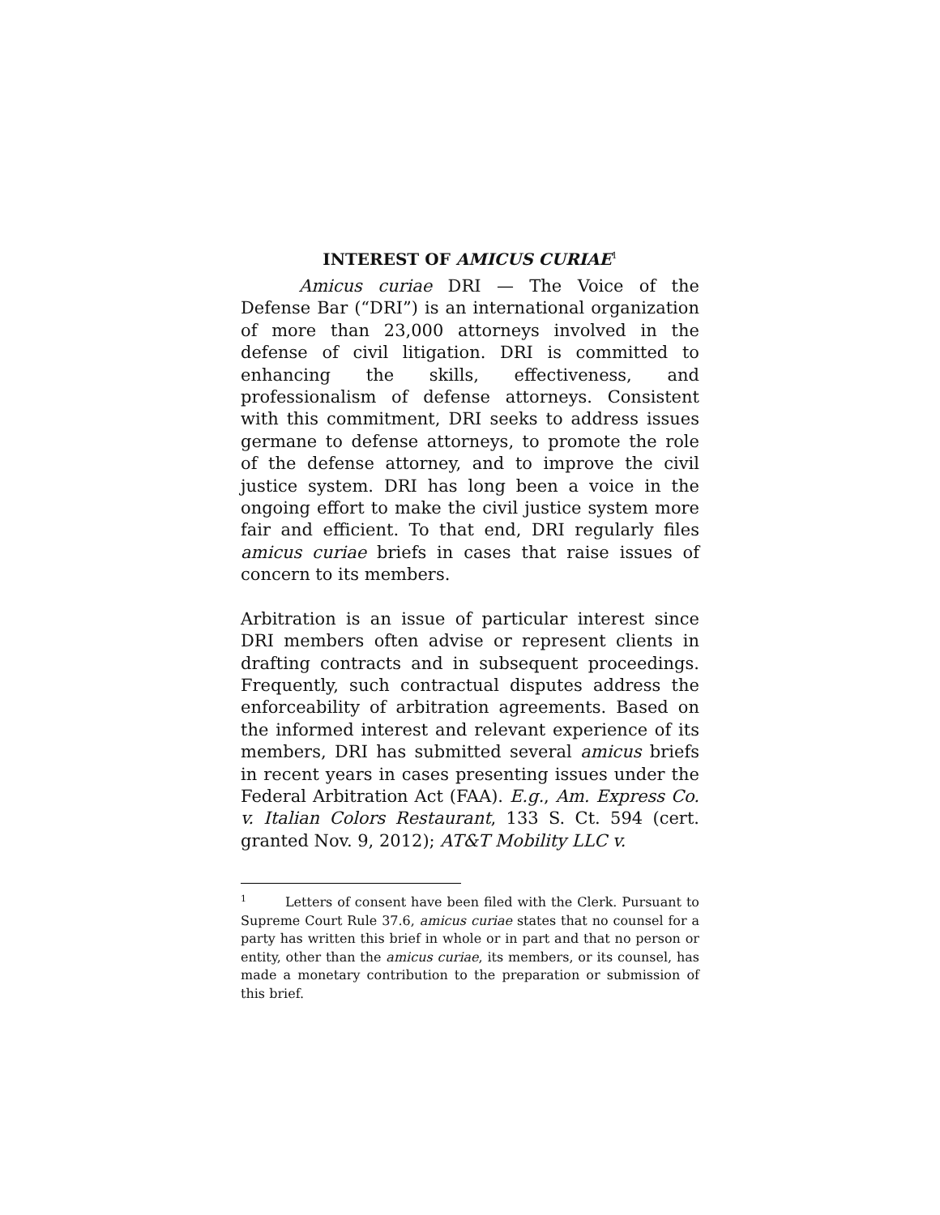INTEREST OF AMICUS CURIAE<sup>1</sup>
Amicus curiae DRI — The Voice of the Defense Bar (“DRI”) is an international organization of more than 23,000 attorneys involved in the defense of civil litigation. DRI is committed to enhancing the skills, effectiveness, and professionalism of defense attorneys. Consistent with this commitment, DRI seeks to address issues germane to defense attorneys, to promote the role of the defense attorney, and to improve the civil justice system. DRI has long been a voice in the ongoing effort to make the civil justice system more fair and efficient. To that end, DRI regularly files amicus curiae briefs in cases that raise issues of concern to its members.
Arbitration is an issue of particular interest since DRI members often advise or represent clients in drafting contracts and in subsequent proceedings. Frequently, such contractual disputes address the enforceability of arbitration agreements. Based on the informed interest and relevant experience of its members, DRI has submitted several amicus briefs in recent years in cases presenting issues under the Federal Arbitration Act (FAA). E.g., Am. Express Co. v. Italian Colors Restaurant, 133 S. Ct. 594 (cert. granted Nov. 9, 2012); AT&T Mobility LLC v.
<sup>1</sup> Letters of consent have been filed with the Clerk. Pursuant to Supreme Court Rule 37.6, amicus curiae states that no counsel for a party has written this brief in whole or in part and that no person or entity, other than the amicus curiae, its members, or its counsel, has made a monetary contribution to the preparation or submission of this brief.